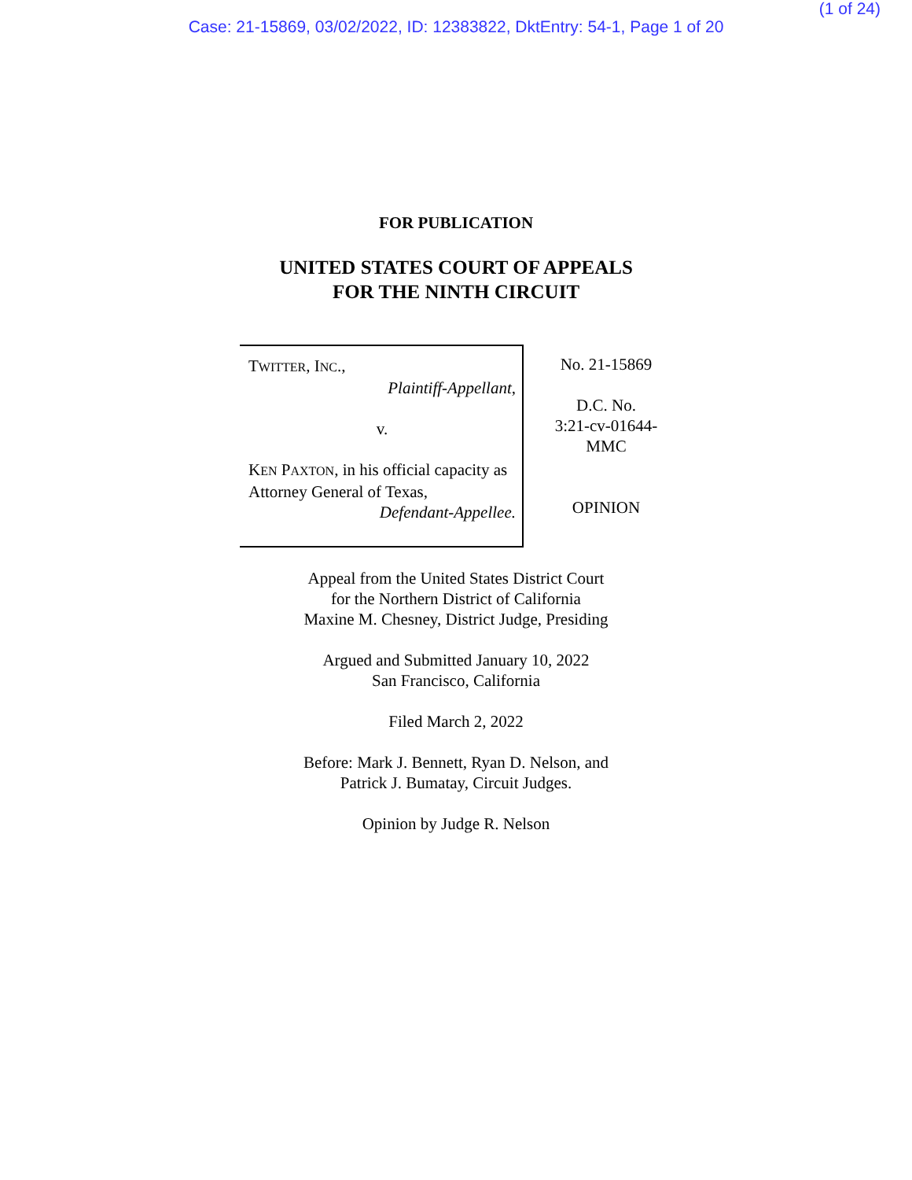(1 of 24)
Case: 21-15869, 03/02/2022, ID: 12383822, DktEntry: 54-1, Page 1 of 20
FOR PUBLICATION
UNITED STATES COURT OF APPEALS
FOR THE NINTH CIRCUIT
TWITTER, INC.,
Plaintiff-Appellant,
v.
KEN PAXTON, in his official capacity as Attorney General of Texas,
Defendant-Appellee.
No. 21-15869
D.C. No.
3:21-cv-01644-
MMC
OPINION
Appeal from the United States District Court
for the Northern District of California
Maxine M. Chesney, District Judge, Presiding
Argued and Submitted January 10, 2022
San Francisco, California
Filed March 2, 2022
Before: Mark J. Bennett, Ryan D. Nelson, and
Patrick J. Bumatay, Circuit Judges.
Opinion by Judge R. Nelson